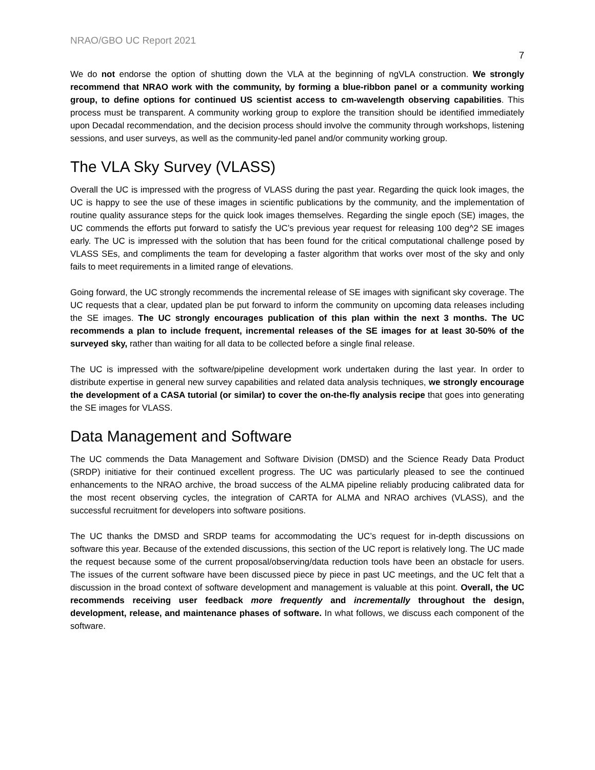NRAO/GBO UC Report 2021
7
We do not endorse the option of shutting down the VLA at the beginning of ngVLA construction. We strongly recommend that NRAO work with the community, by forming a blue-ribbon panel or a community working group, to define options for continued US scientist access to cm-wavelength observing capabilities. This process must be transparent. A community working group to explore the transition should be identified immediately upon Decadal recommendation, and the decision process should involve the community through workshops, listening sessions, and user surveys, as well as the community-led panel and/or community working group.
The VLA Sky Survey (VLASS)
Overall the UC is impressed with the progress of VLASS during the past year. Regarding the quick look images, the UC is happy to see the use of these images in scientific publications by the community, and the implementation of routine quality assurance steps for the quick look images themselves. Regarding the single epoch (SE) images, the UC commends the efforts put forward to satisfy the UC’s previous year request for releasing 100 deg^2 SE images early. The UC is impressed with the solution that has been found for the critical computational challenge posed by VLASS SEs, and compliments the team for developing a faster algorithm that works over most of the sky and only fails to meet requirements in a limited range of elevations.
Going forward, the UC strongly recommends the incremental release of SE images with significant sky coverage. The UC requests that a clear, updated plan be put forward to inform the community on upcoming data releases including the SE images. The UC strongly encourages publication of this plan within the next 3 months. The UC recommends a plan to include frequent, incremental releases of the SE images for at least 30-50% of the surveyed sky, rather than waiting for all data to be collected before a single final release.
The UC is impressed with the software/pipeline development work undertaken during the last year. In order to distribute expertise in general new survey capabilities and related data analysis techniques, we strongly encourage the development of a CASA tutorial (or similar) to cover the on-the-fly analysis recipe that goes into generating the SE images for VLASS.
Data Management and Software
The UC commends the Data Management and Software Division (DMSD) and the Science Ready Data Product (SRDP) initiative for their continued excellent progress. The UC was particularly pleased to see the continued enhancements to the NRAO archive, the broad success of the ALMA pipeline reliably producing calibrated data for the most recent observing cycles, the integration of CARTA for ALMA and NRAO archives (VLASS), and the successful recruitment for developers into software positions.
The UC thanks the DMSD and SRDP teams for accommodating the UC’s request for in-depth discussions on software this year. Because of the extended discussions, this section of the UC report is relatively long. The UC made the request because some of the current proposal/observing/data reduction tools have been an obstacle for users. The issues of the current software have been discussed piece by piece in past UC meetings, and the UC felt that a discussion in the broad context of software development and management is valuable at this point. Overall, the UC recommends receiving user feedback more frequently and incrementally throughout the design, development, release, and maintenance phases of software. In what follows, we discuss each component of the software.